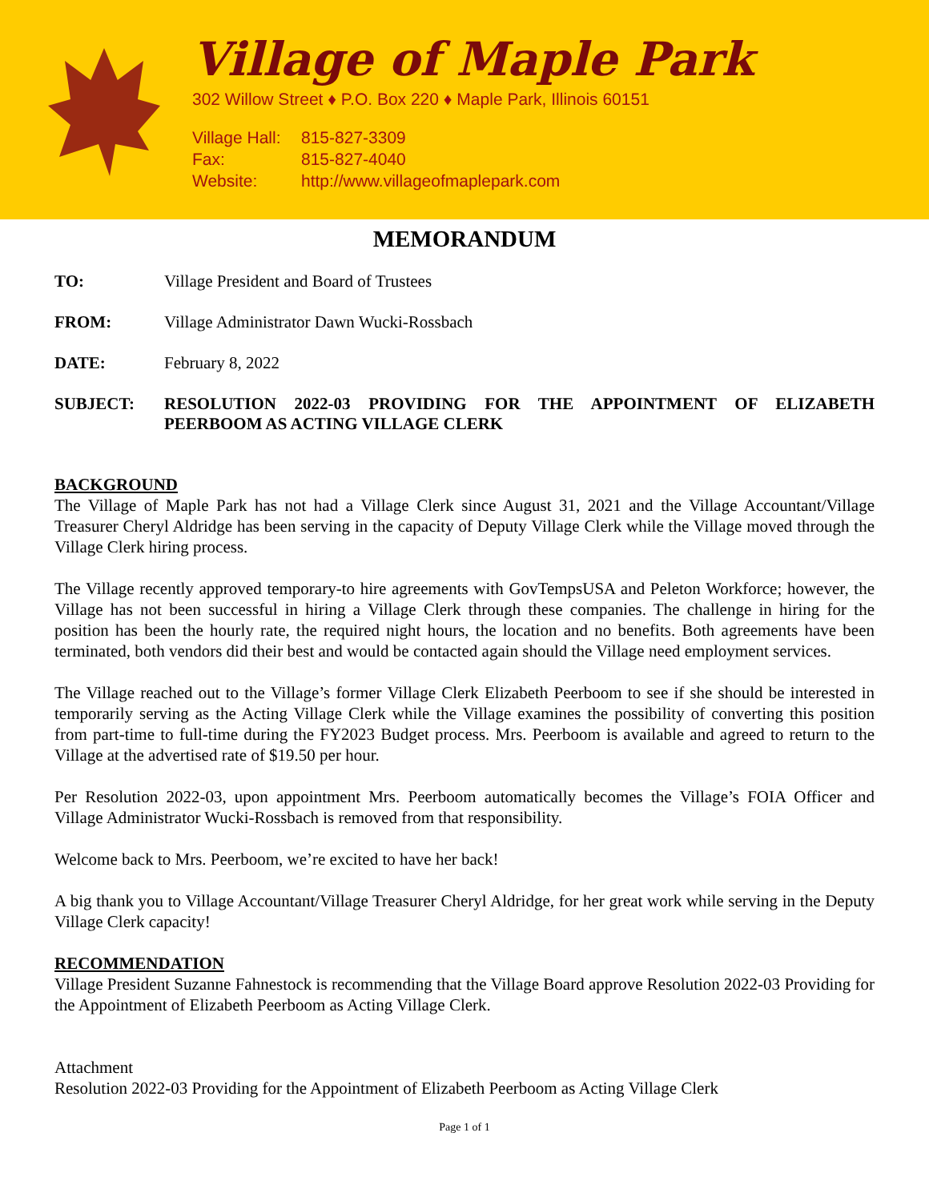Village of Maple Park
302 Willow Street ♦ P.O. Box 220 ♦ Maple Park, Illinois 60151
Village Hall: 815-827-3309
Fax: 815-827-4040
Website: http://www.villageofmaplepark.com
MEMORANDUM
TO: Village President and Board of Trustees
FROM: Village Administrator Dawn Wucki-Rossbach
DATE: February 8, 2022
SUBJECT: RESOLUTION 2022-03 PROVIDING FOR THE APPOINTMENT OF ELIZABETH PEERBOOM AS ACTING VILLAGE CLERK
BACKGROUND
The Village of Maple Park has not had a Village Clerk since August 31, 2021 and the Village Accountant/Village Treasurer Cheryl Aldridge has been serving in the capacity of Deputy Village Clerk while the Village moved through the Village Clerk hiring process.
The Village recently approved temporary-to hire agreements with GovTempsUSA and Peleton Workforce; however, the Village has not been successful in hiring a Village Clerk through these companies. The challenge in hiring for the position has been the hourly rate, the required night hours, the location and no benefits. Both agreements have been terminated, both vendors did their best and would be contacted again should the Village need employment services.
The Village reached out to the Village’s former Village Clerk Elizabeth Peerboom to see if she should be interested in temporarily serving as the Acting Village Clerk while the Village examines the possibility of converting this position from part-time to full-time during the FY2023 Budget process. Mrs. Peerboom is available and agreed to return to the Village at the advertised rate of $19.50 per hour.
Per Resolution 2022-03, upon appointment Mrs. Peerboom automatically becomes the Village’s FOIA Officer and Village Administrator Wucki-Rossbach is removed from that responsibility.
Welcome back to Mrs. Peerboom, we’re excited to have her back!
A big thank you to Village Accountant/Village Treasurer Cheryl Aldridge, for her great work while serving in the Deputy Village Clerk capacity!
RECOMMENDATION
Village President Suzanne Fahnestock is recommending that the Village Board approve Resolution 2022-03 Providing for the Appointment of Elizabeth Peerboom as Acting Village Clerk.
Attachment
Resolution 2022-03 Providing for the Appointment of Elizabeth Peerboom as Acting Village Clerk
Page 1 of 1